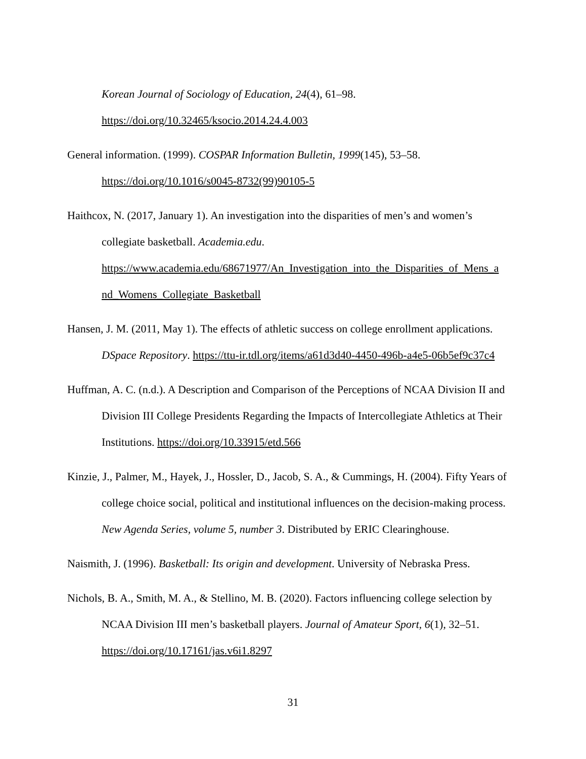Korean Journal of Sociology of Education, 24(4), 61–98.
https://doi.org/10.32465/ksocio.2014.24.4.003
General information. (1999). COSPAR Information Bulletin, 1999(145), 53–58. https://doi.org/10.1016/s0045-8732(99)90105-5
Haithcox, N. (2017, January 1). An investigation into the disparities of men’s and women’s collegiate basketball. Academia.edu. https://www.academia.edu/68671977/An_Investigation_into_the_Disparities_of_Mens_a nd_Womens_Collegiate_Basketball
Hansen, J. M. (2011, May 1). The effects of athletic success on college enrollment applications. DSpace Repository. https://ttu-ir.tdl.org/items/a61d3d40-4450-496b-a4e5-06b5ef9c37c4
Huffman, A. C. (n.d.). A Description and Comparison of the Perceptions of NCAA Division II and Division III College Presidents Regarding the Impacts of Intercollegiate Athletics at Their Institutions. https://doi.org/10.33915/etd.566
Kinzie, J., Palmer, M., Hayek, J., Hossler, D., Jacob, S. A., & Cummings, H. (2004). Fifty Years of college choice social, political and institutional influences on the decision-making process. New Agenda Series, volume 5, number 3. Distributed by ERIC Clearinghouse.
Naismith, J. (1996). Basketball: Its origin and development. University of Nebraska Press.
Nichols, B. A., Smith, M. A., & Stellino, M. B. (2020). Factors influencing college selection by NCAA Division III men’s basketball players. Journal of Amateur Sport, 6(1), 32–51. https://doi.org/10.17161/jas.v6i1.8297
31